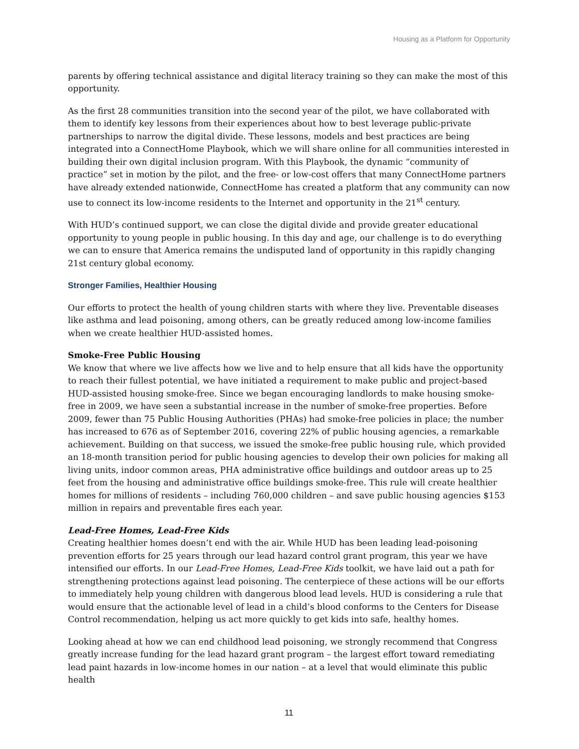Housing as a Platform for Opportunity
parents by offering technical assistance and digital literacy training so they can make the most of this opportunity.
As the first 28 communities transition into the second year of the pilot, we have collaborated with them to identify key lessons from their experiences about how to best leverage public-private partnerships to narrow the digital divide. These lessons, models and best practices are being integrated into a ConnectHome Playbook, which we will share online for all communities interested in building their own digital inclusion program. With this Playbook, the dynamic “community of practice” set in motion by the pilot, and the free- or low-cost offers that many ConnectHome partners have already extended nationwide, ConnectHome has created a platform that any community can now use to connect its low-income residents to the Internet and opportunity in the 21<sup>st</sup> century.
With HUD’s continued support, we can close the digital divide and provide greater educational opportunity to young people in public housing. In this day and age, our challenge is to do everything we can to ensure that America remains the undisputed land of opportunity in this rapidly changing 21st century global economy.
Stronger Families, Healthier Housing
Our efforts to protect the health of young children starts with where they live. Preventable diseases like asthma and lead poisoning, among others, can be greatly reduced among low-income families when we create healthier HUD-assisted homes.
Smoke-Free Public Housing
We know that where we live affects how we live and to help ensure that all kids have the opportunity to reach their fullest potential, we have initiated a requirement to make public and project-based HUD-assisted housing smoke-free. Since we began encouraging landlords to make housing smoke-free in 2009, we have seen a substantial increase in the number of smoke-free properties. Before 2009, fewer than 75 Public Housing Authorities (PHAs) had smoke-free policies in place; the number has increased to 676 as of September 2016, covering 22% of public housing agencies, a remarkable achievement. Building on that success, we issued the smoke-free public housing rule, which provided an 18-month transition period for public housing agencies to develop their own policies for making all living units, indoor common areas, PHA administrative office buildings and outdoor areas up to 25 feet from the housing and administrative office buildings smoke-free. This rule will create healthier homes for millions of residents – including 760,000 children – and save public housing agencies $153 million in repairs and preventable fires each year.
Lead-Free Homes, Lead-Free Kids
Creating healthier homes doesn’t end with the air. While HUD has been leading lead-poisoning prevention efforts for 25 years through our lead hazard control grant program, this year we have intensified our efforts. In our Lead-Free Homes, Lead-Free Kids toolkit, we have laid out a path for strengthening protections against lead poisoning. The centerpiece of these actions will be our efforts to immediately help young children with dangerous blood lead levels. HUD is considering a rule that would ensure that the actionable level of lead in a child’s blood conforms to the Centers for Disease Control recommendation, helping us act more quickly to get kids into safe, healthy homes.
Looking ahead at how we can end childhood lead poisoning, we strongly recommend that Congress greatly increase funding for the lead hazard grant program – the largest effort toward remediating lead paint hazards in low-income homes in our nation – at a level that would eliminate this public health
11